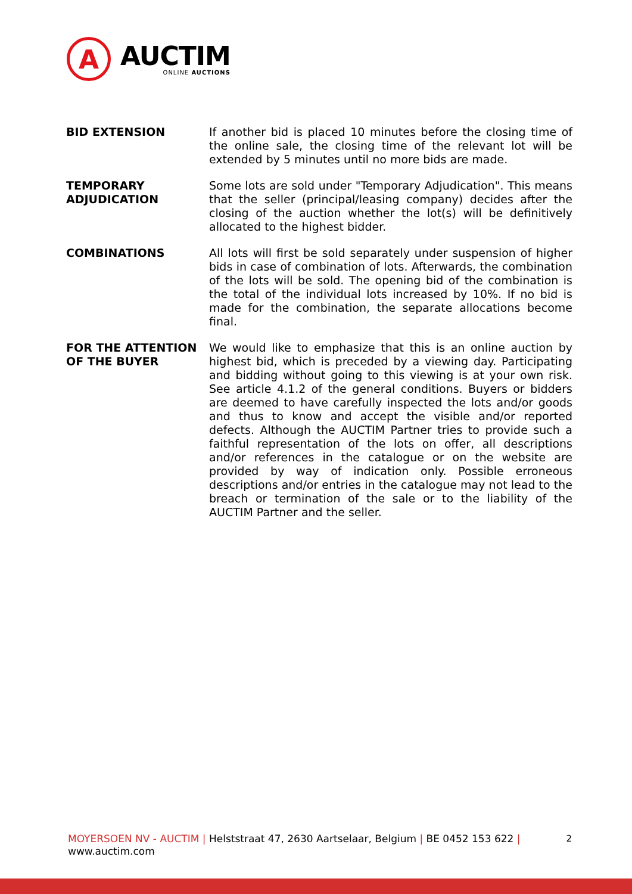A
AUCTIM
ONLINE AUCTIONS
BID EXTENSION If another bid is placed 10 minutes before the closing time of the online sale, the closing time of the relevant lot will be extended by 5 minutes until no more bids are made.
TEMPORARY ADJUDICATION
Some lots are sold under "Temporary Adjudication". This means that the seller (principal/leasing company) decides after the closing of the auction whether the lot(s) will be definitively allocated to the highest bidder.
COMBINATIONS All lots will first be sold separately under suspension of higher bids in case of combination of lots. Afterwards, the combination of the lots will be sold. The opening bid of the combination is the total of the individual lots increased by 10%. If no bid is made for the combination, the separate allocations become final.
FOR THE ATTENTION OF THE BUYER
We would like to emphasize that this is an online auction by highest bid, which is preceded by a viewing day. Participating and bidding without going to this viewing is at your own risk. See article 4.1.2 of the general conditions. Buyers or bidders are deemed to have carefully inspected the lots and/or goods and thus to know and accept the visible and/or reported defects. Although the AUCTIM Partner tries to provide such a faithful representation of the lots on offer, all descriptions and/or references in the catalogue or on the website are provided by way of indication only. Possible erroneous descriptions and/or entries in the catalogue may not lead to the breach or termination of the sale or to the liability of the AUCTIM Partner and the seller.
MOYERSOEN NV - AUCTIM | Helststraat 47, 2630 Aartselaar, Belgium | BE 0452 153 622 | www.auctim.com
2